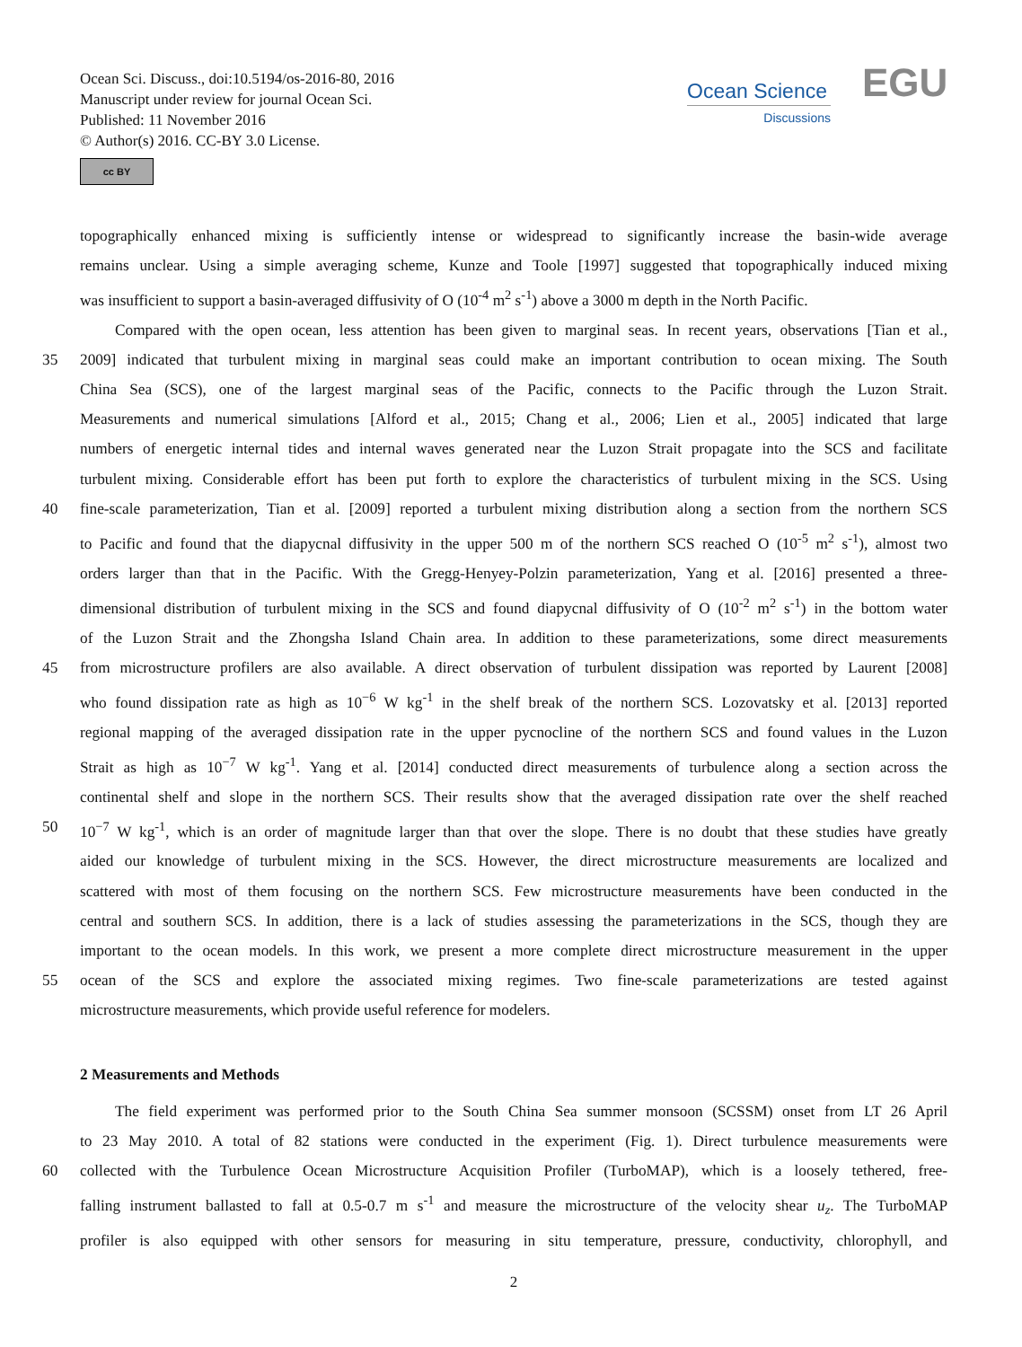Ocean Sci. Discuss., doi:10.5194/os-2016-80, 2016
Manuscript under review for journal Ocean Sci.
Published: 11 November 2016
© Author(s) 2016. CC-BY 3.0 License.
cc BY
Ocean Science
Discussions
EGU
topographically enhanced mixing is sufficiently intense or widespread to significantly increase the basin-wide average
remains unclear. Using a simple averaging scheme, Kunze and Toole [1997] suggested that topographically induced mixing
was insufficient to support a basin-averaged diffusivity of O (10<sup>-4</sup> m<sup>2</sup> s<sup>-1</sup>) above a 3000 m depth in the North Pacific.
Compared with the open ocean, less attention has been given to marginal seas. In recent years, observations [Tian et al.,
35
2009] indicated that turbulent mixing in marginal seas could make an important contribution to ocean mixing. The South
China Sea (SCS), one of the largest marginal seas of the Pacific, connects to the Pacific through the Luzon Strait.
Measurements and numerical simulations [Alford et al., 2015; Chang et al., 2006; Lien et al., 2005] indicated that large
numbers of energetic internal tides and internal waves generated near the Luzon Strait propagate into the SCS and facilitate
turbulent mixing. Considerable effort has been put forth to explore the characteristics of turbulent mixing in the SCS. Using
40
fine-scale parameterization, Tian et al. [2009] reported a turbulent mixing distribution along a section from the northern SCS
to Pacific and found that the diapycnal diffusivity in the upper 500 m of the northern SCS reached O (10<sup>-5</sup> m<sup>2</sup> s<sup>-1</sup>), almost two
orders larger than that in the Pacific. With the Gregg-Henyey-Polzin parameterization, Yang et al. [2016] presented a three-
dimensional distribution of turbulent mixing in the SCS and found diapycnal diffusivity of O (10<sup>-2</sup> m<sup>2</sup> s<sup>-1</sup>) in the bottom water
of the Luzon Strait and the Zhongsha Island Chain area. In addition to these parameterizations, some direct measurements
45
from microstructure profilers are also available. A direct observation of turbulent dissipation was reported by Laurent [2008]
who found dissipation rate as high as 10<sup>−6</sup> W kg<sup>-1</sup> in the shelf break of the northern SCS. Lozovatsky et al. [2013] reported
regional mapping of the averaged dissipation rate in the upper pycnocline of the northern SCS and found values in the Luzon
Strait as high as 10<sup>−7</sup> W kg<sup>-1</sup>. Yang et al. [2014] conducted direct measurements of turbulence along a section across the
continental shelf and slope in the northern SCS. Their results show that the averaged dissipation rate over the shelf reached
50
10<sup>−7</sup> W kg<sup>-1</sup>, which is an order of magnitude larger than that over the slope. There is no doubt that these studies have greatly
aided our knowledge of turbulent mixing in the SCS. However, the direct microstructure measurements are localized and
scattered with most of them focusing on the northern SCS. Few microstructure measurements have been conducted in the
central and southern SCS. In addition, there is a lack of studies assessing the parameterizations in the SCS, though they are
important to the ocean models. In this work, we present a more complete direct microstructure measurement in the upper
55
ocean of the SCS and explore the associated mixing regimes. Two fine-scale parameterizations are tested against
microstructure measurements, which provide useful reference for modelers.
2 Measurements and Methods
The field experiment was performed prior to the South China Sea summer monsoon (SCSSM) onset from LT 26 April
to 23 May 2010. A total of 82 stations were conducted in the experiment (Fig. 1). Direct turbulence measurements were
60
collected with the Turbulence Ocean Microstructure Acquisition Profiler (TurboMAP), which is a loosely tethered, free-
falling instrument ballasted to fall at 0.5-0.7 m s<sup>-1</sup> and measure the microstructure of the velocity shear u<sub>z</sub>. The TurboMAP
profiler is also equipped with other sensors for measuring in situ temperature, pressure, conductivity, chlorophyll, and
2